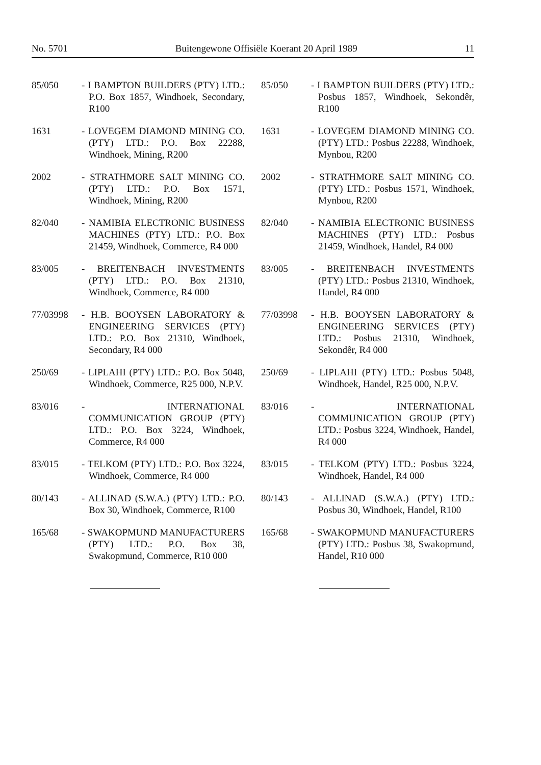No. 5701 Buitengewone Offisiële Koerant 20 April 1989 11
85/050 - I BAMPTON BUILDERS (PTY) LTD.: P.O. Box 1857, Windhoek, Secondary, R100
1631 - LOVEGEM DIAMOND MINING CO. (PTY) LTD.: P.O. Box 22288, Windhoek, Mining, R200
2002 - STRATHMORE SALT MINING CO. (PTY) LTD.: P.O. Box 1571, Windhoek, Mining, R200
82/040 - NAMIBIA ELECTRONIC BUSINESS MACHINES (PTY) LTD.: P.O. Box 21459, Windhoek, Commerce, R4 000
83/005 - BREITENBACH INVESTMENTS (PTY) LTD.: P.O. Box 21310, Windhoek, Commerce, R4 000
77/03998 - H.B. BOOYSEN LABORATORY & ENGINEERING SERVICES (PTY) LTD.: P.O. Box 21310, Windhoek, Secondary, R4 000
250/69 - LIPLAHI (PTY) LTD.: P.O. Box 5048, Windhoek, Commerce, R25 000, N.P.V.
83/016 - INTERNATIONAL COMMUNICATION GROUP (PTY) LTD.: P.O. Box 3224, Windhoek, Commerce, R4 000
83/015 - TELKOM (PTY) LTD.: P.O. Box 3224, Windhoek, Commerce, R4 000
80/143 - ALLINAD (S.W.A.) (PTY) LTD.: P.O. Box 30, Windhoek, Commerce, R100
165/68 - SWAKOPMUND MANUFACTURERS (PTY) LTD.: P.O. Box 38, Swakopmund, Commerce, R10 000
85/050 - I BAMPTON BUILDERS (PTY) LTD.: Posbus 1857, Windhoek, Sekondêr, R100
1631 - LOVEGEM DIAMOND MINING CO. (PTY) LTD.: Posbus 22288, Windhoek, Mynbou, R200
2002 - STRATHMORE SALT MINING CO. (PTY) LTD.: Posbus 1571, Windhoek, Mynbou, R200
82/040 - NAMIBIA ELECTRONIC BUSINESS MACHINES (PTY) LTD.: Posbus 21459, Windhoek, Handel, R4 000
83/005 - BREITENBACH INVESTMENTS (PTY) LTD.: Posbus 21310, Windhoek, Handel, R4 000
77/03998 - H.B. BOOYSEN LABORATORY & ENGINEERING SERVICES (PTY) LTD.: Posbus 21310, Windhoek, Sekondêr, R4 000
250/69 - LIPLAHI (PTY) LTD.: Posbus 5048, Windhoek, Handel, R25 000, N.P.V.
83/016 - INTERNATIONAL COMMUNICATION GROUP (PTY) LTD.: Posbus 3224, Windhoek, Handel, R4 000
83/015 - TELKOM (PTY) LTD.: Posbus 3224, Windhoek, Handel, R4 000
80/143 - ALLINAD (S.W.A.) (PTY) LTD.: Posbus 30, Windhoek, Handel, R100
165/68 - SWAKOPMUND MANUFACTURERS (PTY) LTD.: Posbus 38, Swakopmund, Handel, R10 000